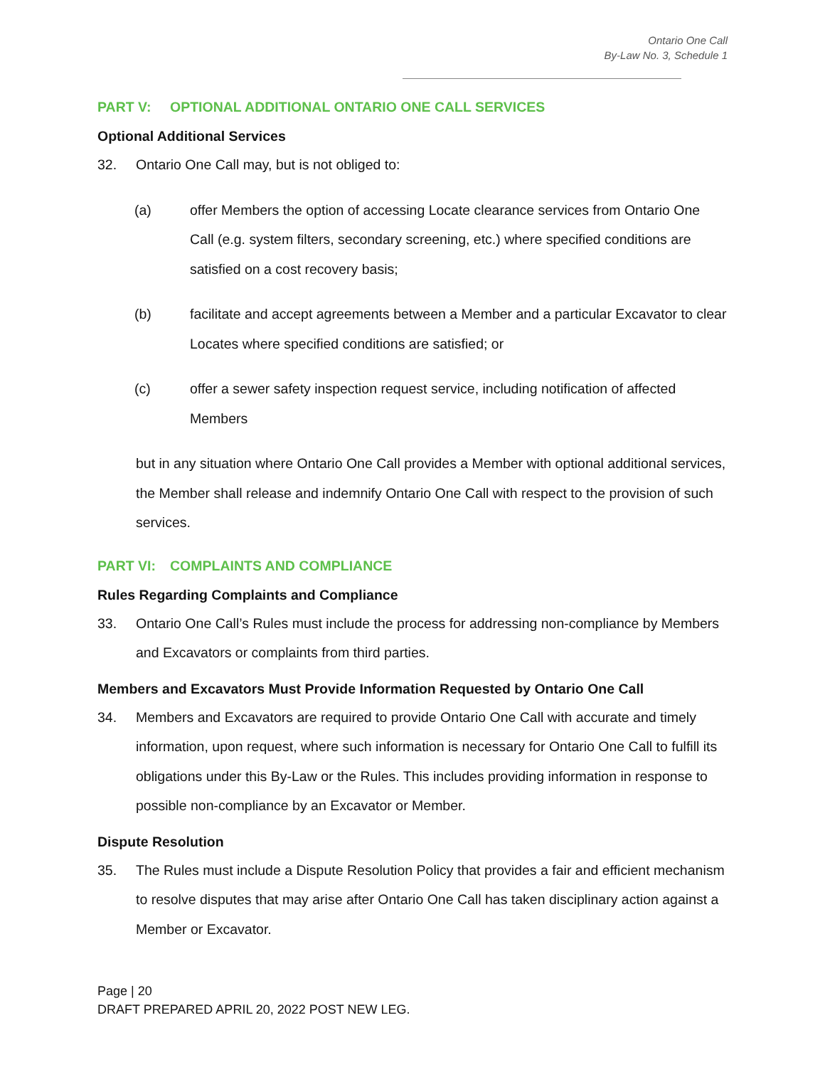Ontario One Call
By-Law No. 3, Schedule 1
PART V: OPTIONAL ADDITIONAL ONTARIO ONE CALL SERVICES
Optional Additional Services
32. Ontario One Call may, but is not obliged to:
(a) offer Members the option of accessing Locate clearance services from Ontario One Call (e.g. system filters, secondary screening, etc.) where specified conditions are satisfied on a cost recovery basis;
(b) facilitate and accept agreements between a Member and a particular Excavator to clear Locates where specified conditions are satisfied; or
(c) offer a sewer safety inspection request service, including notification of affected Members
but in any situation where Ontario One Call provides a Member with optional additional services, the Member shall release and indemnify Ontario One Call with respect to the provision of such services.
PART VI: COMPLAINTS AND COMPLIANCE
Rules Regarding Complaints and Compliance
33. Ontario One Call’s Rules must include the process for addressing non-compliance by Members and Excavators or complaints from third parties.
Members and Excavators Must Provide Information Requested by Ontario One Call
34. Members and Excavators are required to provide Ontario One Call with accurate and timely information, upon request, where such information is necessary for Ontario One Call to fulfill its obligations under this By-Law or the Rules. This includes providing information in response to possible non-compliance by an Excavator or Member.
Dispute Resolution
35. The Rules must include a Dispute Resolution Policy that provides a fair and efficient mechanism to resolve disputes that may arise after Ontario One Call has taken disciplinary action against a Member or Excavator.
Page | 20
DRAFT PREPARED APRIL 20, 2022 POST NEW LEG.